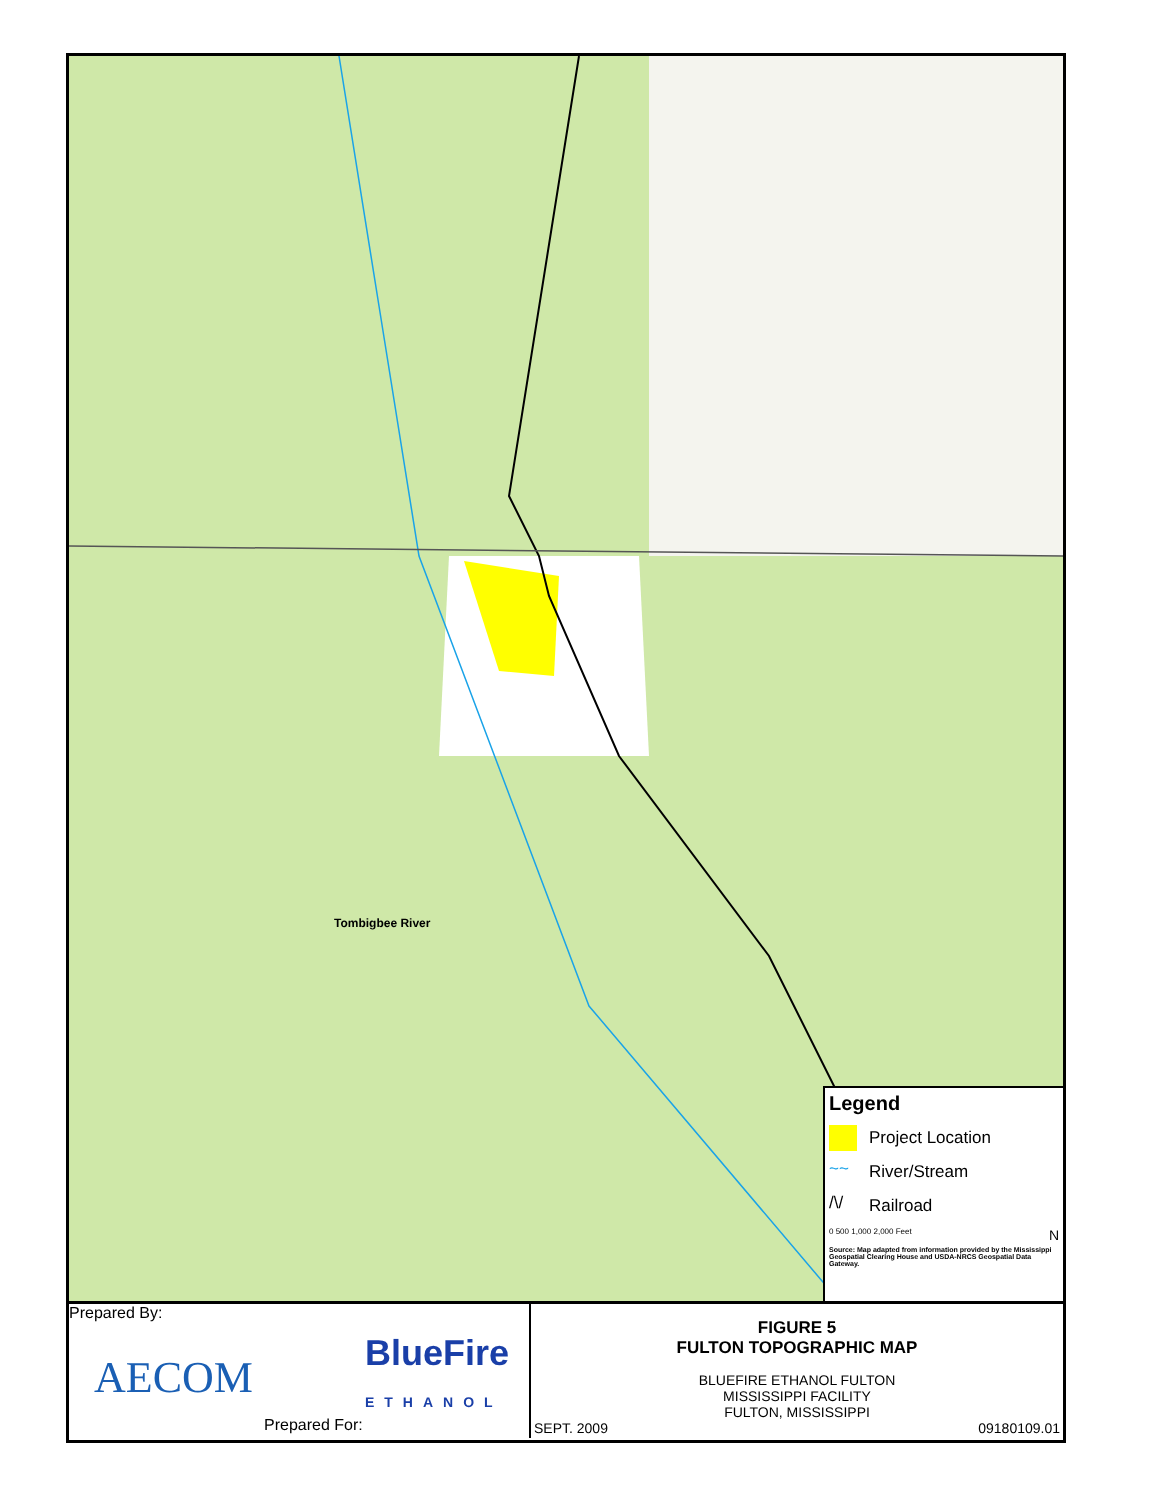Tombigbee River
Legend
Project Location
~~
River/Stream
/\/
Railroad
0 500 1,000 2,000 Feet N
Source: Map adapted from information provided by the Mississippi Geospatial Clearing House and USDA-NRCS Geospatial Data Gateway.
Prepared By:
AECOM BlueFire
ETHANOL
Prepared For:
FIGURE 5
FULTON TOPOGRAPHIC MAP
BLUEFIRE ETHANOL FULTON
MISSISSIPPI FACILITY
FULTON, MISSISSIPPI
SEPT. 2009 09180109.01